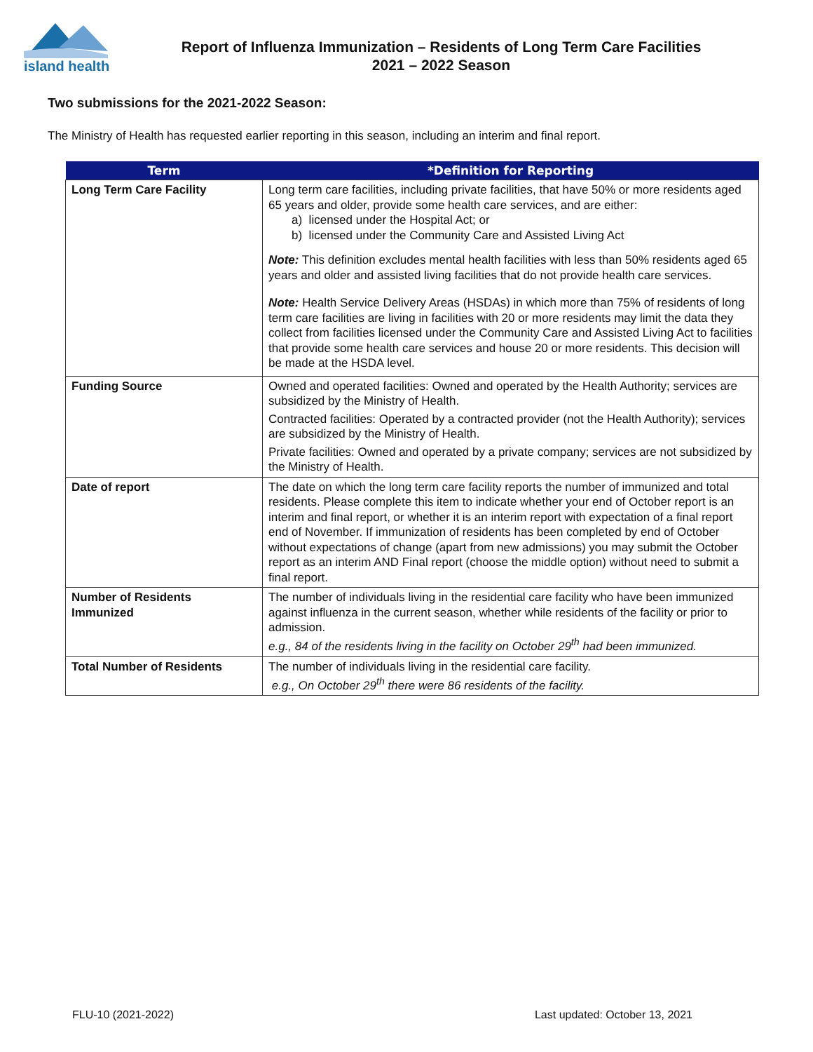island health
Report of Influenza Immunization – Residents of Long Term Care Facilities
2021 – 2022 Season
Two submissions for the 2021-2022 Season:
The Ministry of Health has requested earlier reporting in this season, including an interim and final report.
| Term | *Definition for Reporting |
| --- | --- |
| Long Term Care Facility | Long term care facilities, including private facilities, that have 50% or more residents aged 65 years and older, provide some health care services, and are either: a) licensed under the Hospital Act; or b) licensed under the Community Care and Assisted Living Act Note: This definition excludes mental health facilities with less than 50% residents aged 65 years and older and assisted living facilities that do not provide health care services. Note: Health Service Delivery Areas (HSDAs) in which more than 75% of residents of long term care facilities are living in facilities with 20 or more residents may limit the data they collect from facilities licensed under the Community Care and Assisted Living Act to facilities that provide some health care services and house 20 or more residents. This decision will be made at the HSDA level. |
| Funding Source | Owned and operated facilities: Owned and operated by the Health Authority; services are subsidized by the Ministry of Health. Contracted facilities: Operated by a contracted provider (not the Health Authority); services are subsidized by the Ministry of Health. Private facilities: Owned and operated by a private company; services are not subsidized by the Ministry of Health. |
| Date of report | The date on which the long term care facility reports the number of immunized and total residents. Please complete this item to indicate whether your end of October report is an interim and final report, or whether it is an interim report with expectation of a final report end of November. If immunization of residents has been completed by end of October without expectations of change (apart from new admissions) you may submit the October report as an interim AND Final report (choose the middle option) without need to submit a final report. |
| Number of Residents Immunized | The number of individuals living in the residential care facility who have been immunized against influenza in the current season, whether while residents of the facility or prior to admission. e.g., 84 of the residents living in the facility on October 29<sup>th</sup> had been immunized. |
| Total Number of Residents | The number of individuals living in the residential care facility. e.g., On October 29<sup>th</sup> there were 86 residents of the facility. |
FLU-10 (2021-2022) Last updated: October 13, 2021